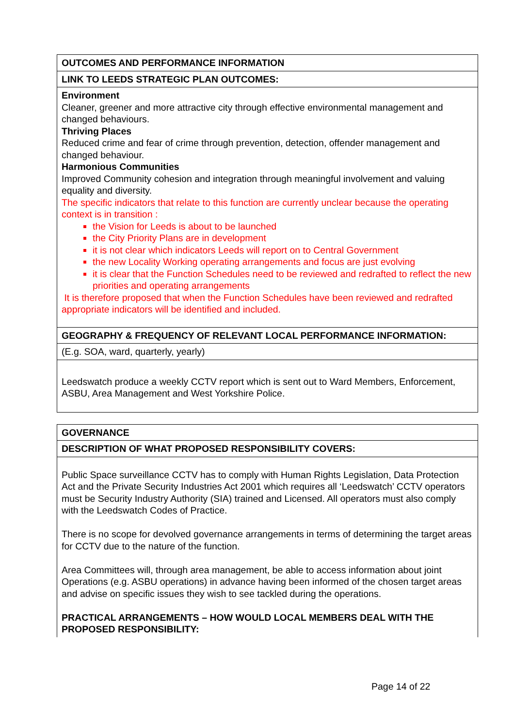| OUTCOMES AND PERFORMANCE INFORMATION |
| LINK TO LEEDS STRATEGIC PLAN OUTCOMES: |
| Environment Cleaner, greener and more attractive city through effective environmental management and changed behaviours. Thriving Places Reduced crime and fear of crime through prevention, detection, offender management and changed behaviour. Harmonious Communities Improved Community cohesion and integration through meaningful involvement and valuing equality and diversity. The specific indicators that relate to this function are currently unclear because the operating context is in transition : the Vision for Leeds is about to be launched the City Priority Plans are in development it is not clear which indicators Leeds will report on to Central Government the new Locality Working operating arrangements and focus are just evolving it is clear that the Function Schedules need to be reviewed and redrafted to reflect the new priorities and operating arrangements It is therefore proposed that when the Function Schedules have been reviewed and redrafted appropriate indicators will be identified and included. |
| GEOGRAPHY & FREQUENCY OF RELEVANT LOCAL PERFORMANCE INFORMATION: |
| (E.g. SOA, ward, quarterly, yearly) |
| Leedswatch produce a weekly CCTV report which is sent out to Ward Members, Enforcement, ASBU, Area Management and West Yorkshire Police. |
| GOVERNANCE |
| DESCRIPTION OF WHAT PROPOSED RESPONSIBILITY COVERS: |
| Public Space surveillance CCTV has to comply with Human Rights Legislation, Data Protection Act and the Private Security Industries Act 2001 which requires all ‘Leedswatch’ CCTV operators must be Security Industry Authority (SIA) trained and Licensed. All operators must also comply with the Leedswatch Codes of Practice. There is no scope for devolved governance arrangements in terms of determining the target areas for CCTV due to the nature of the function. Area Committees will, through area management, be able to access information about joint Operations (e.g. ASBU operations) in advance having been informed of the chosen target areas and advise on specific issues they wish to see tackled during the operations. PRACTICAL ARRANGEMENTS – HOW WOULD LOCAL MEMBERS DEAL WITH THE PROPOSED RESPONSIBILITY: |
Page 14 of 22